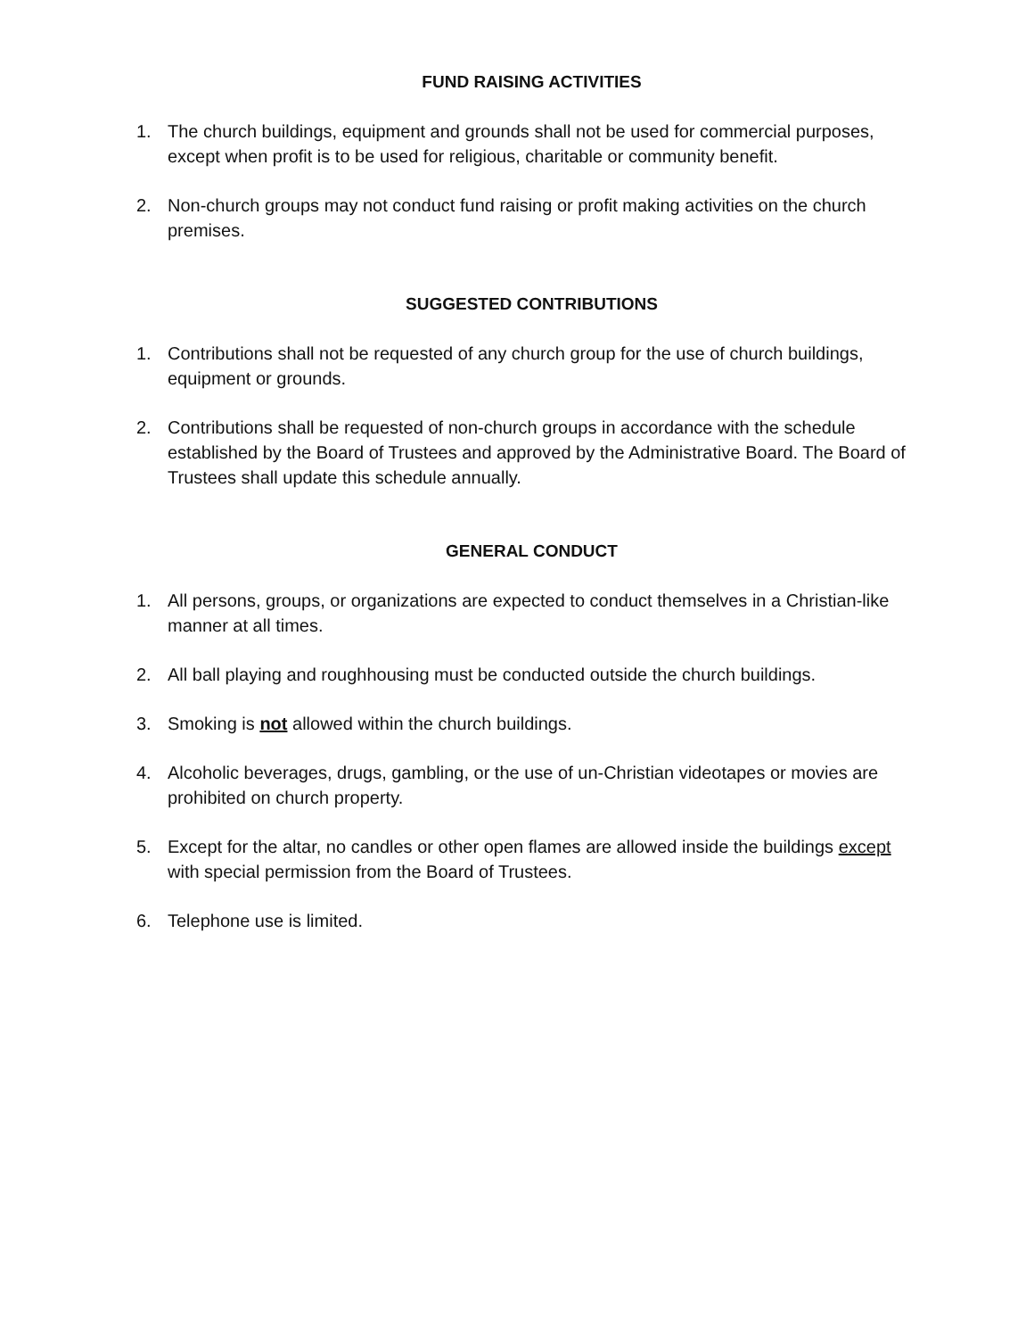FUND RAISING ACTIVITIES
1. The church buildings, equipment and grounds shall not be used for commercial purposes, except when profit is to be used for religious, charitable or community benefit.
2. Non-church groups may not conduct fund raising or profit making activities on the church premises.
SUGGESTED CONTRIBUTIONS
1. Contributions shall not be requested of any church group for the use of church buildings, equipment or grounds.
2. Contributions shall be requested of non-church groups in accordance with the schedule established by the Board of Trustees and approved by the Administrative Board. The Board of Trustees shall update this schedule annually.
GENERAL CONDUCT
1. All persons, groups, or organizations are expected to conduct themselves in a Christian-like manner at all times.
2. All ball playing and roughhousing must be conducted outside the church buildings.
3. Smoking is not allowed within the church buildings.
4. Alcoholic beverages, drugs, gambling, or the use of un-Christian videotapes or movies are prohibited on church property.
5. Except for the altar, no candles or other open flames are allowed inside the buildings except with special permission from the Board of Trustees.
6. Telephone use is limited.